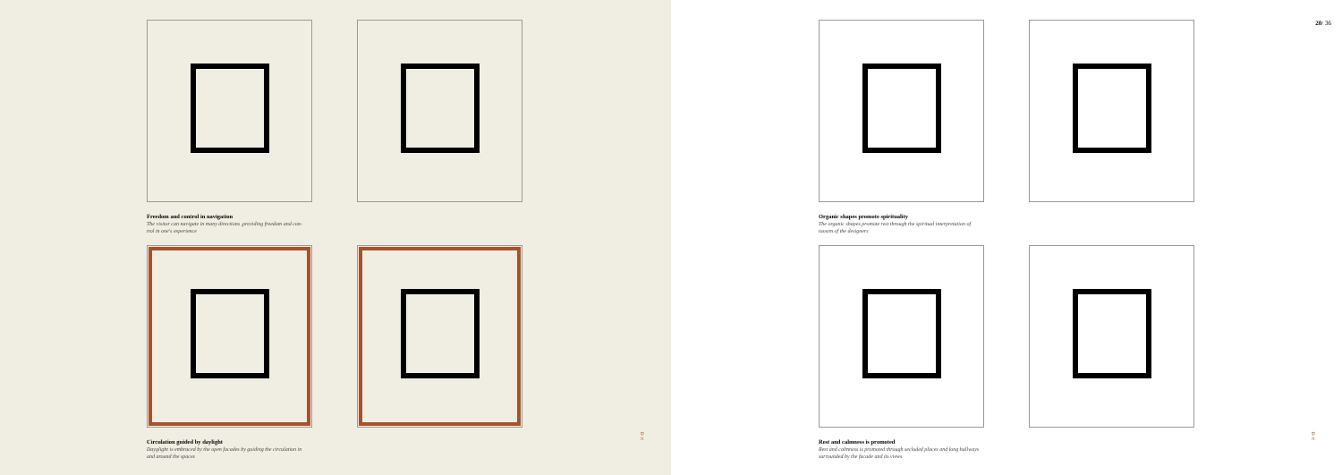Freedom and control in navigation
The visitor can navigate in many directions ,providing freedom and con-
trol in one's experience
Circulation guided by daylight
Dayglight is embraced by the open facades by guiding the circulation in
and around the spaces
⦶
N
20/ 36
Organic shapes promote spirituality
The organic shapes promote rest through the spiritual interpretation of
taosim of the designers
Rest and calmness is promoted
Rest and calmness is promoted through secluded places and long hallways
surrounded by the facade and its views
⦶
N